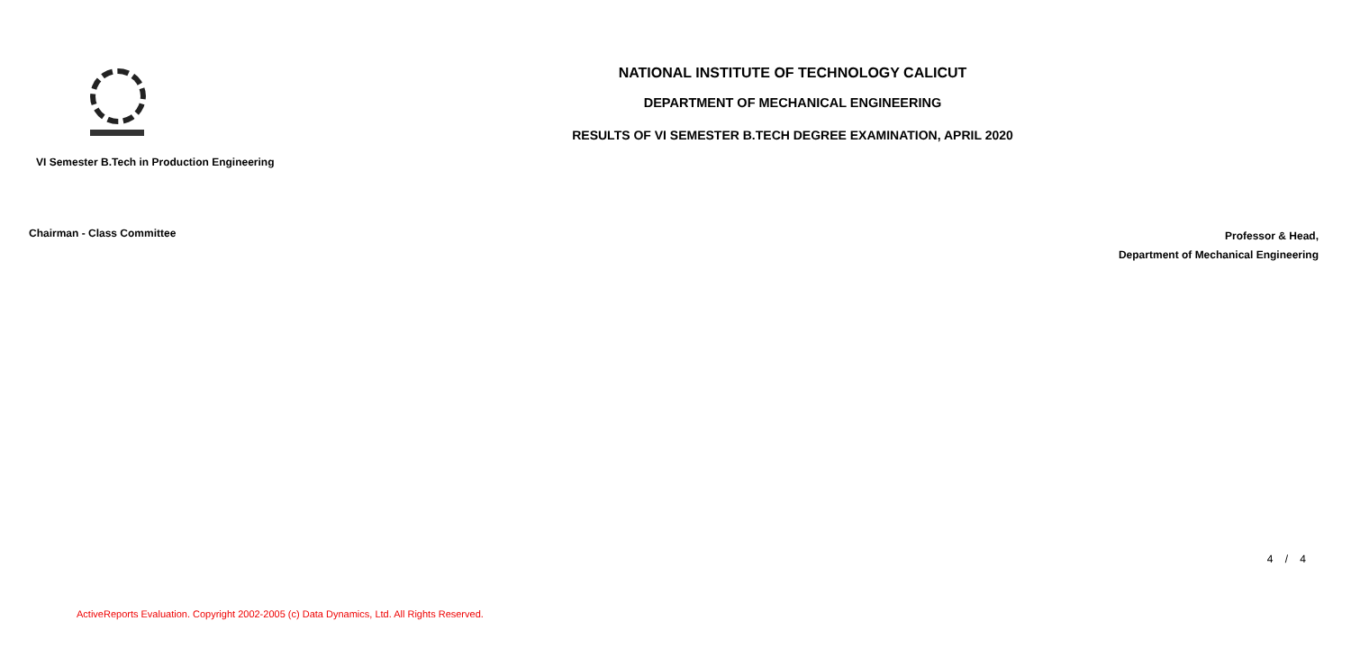NATIONAL INSTITUTE OF TECHNOLOGY CALICUT
DEPARTMENT OF MECHANICAL ENGINEERING
RESULTS OF VI SEMESTER B.TECH DEGREE EXAMINATION, APRIL 2020
VI Semester B.Tech in Production Engineering
Chairman - Class Committee
Professor & Head,
Department of Mechanical Engineering
4 / 4
ActiveReports Evaluation. Copyright 2002-2005 (c) Data Dynamics, Ltd. All Rights Reserved.